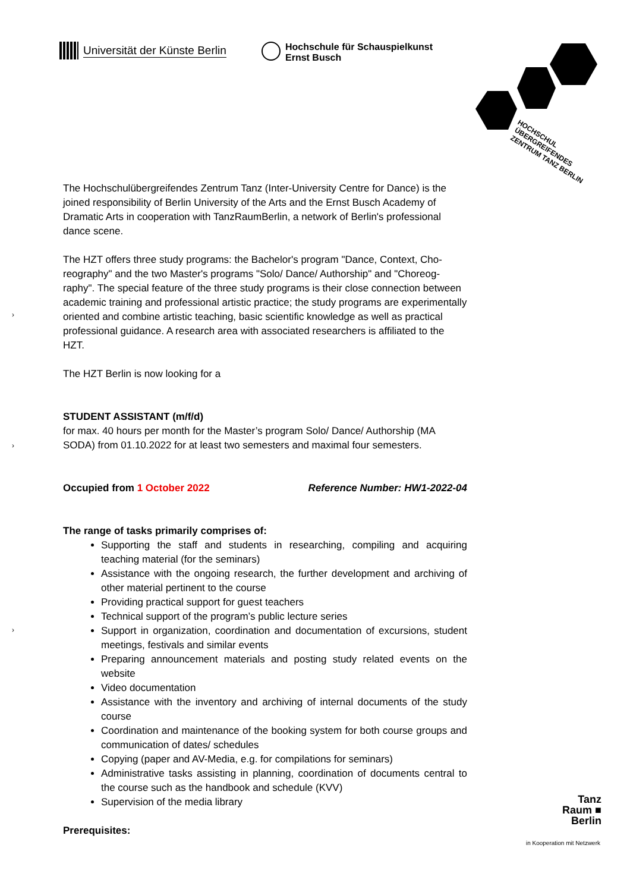Universität der Künste Berlin
Hochschule für Schauspielkunst
Ernst Busch
HOCHSCHUL
ÜBERGREIFENDES
ZENTRUM TANZ BERLIN
›
›
›
The Hochschulübergreifendes Zentrum Tanz (Inter-University Centre for Dance) is the joined responsibility of Berlin University of the Arts and the Ernst Busch Academy of Dramatic Arts in cooperation with TanzRaumBerlin, a network of Berlin's profes­sional dance scene.
The HZT offers three study programs: the Bachelor's program "Dance, Context, Cho­reography" and the two Master's programs "Solo/ Dance/ Authorship" and "Choreog­raphy". The special feature of the three study programs is their close connection be­tween academic training and professional artistic practice; the study programs are ex­perimentally oriented and combine artistic teaching, basic scientific knowledge as well as practical professional guidance. A research area with associated researchers is af­filiated to the HZT.
The HZT Berlin is now looking for a
STUDENT ASSISTANT (m/f/d)
for max. 40 hours per month for the Master’s program Solo/ Dance/ Authorship (MA SODA) from 01.10.2022 for at least two semesters and maximal four semesters.
Occupied from 1 October 2022 Reference Number: HW1-2022-04
The range of tasks primarily comprises of:
Supporting the staff and students in researching, compiling and acquiring teaching material (for the seminars)
Assistance with the ongoing research, the further development and archiving of other material pertinent to the course
Providing practical support for guest teachers
Technical support of the program’s public lecture series
Support in organization, coordination and documentation of excursions, stu­dent meetings, festivals and similar events
Preparing announcement materials and posting study related events on the website
Video documentation
Assistance with the inventory and archiving of internal documents of the study course
Coordination and maintenance of the booking system for both course groups and communication of dates/ schedules
Copying (paper and AV-Media, e.g. for compilations for seminars)
Administrative tasks assisting in planning, coordination of documents central to the course such as the handbook and schedule (KVV)
Supervision of the media library
Prerequisites:
Tanz
Raum ■
Berlin
in Kooperation mit Netzwerk